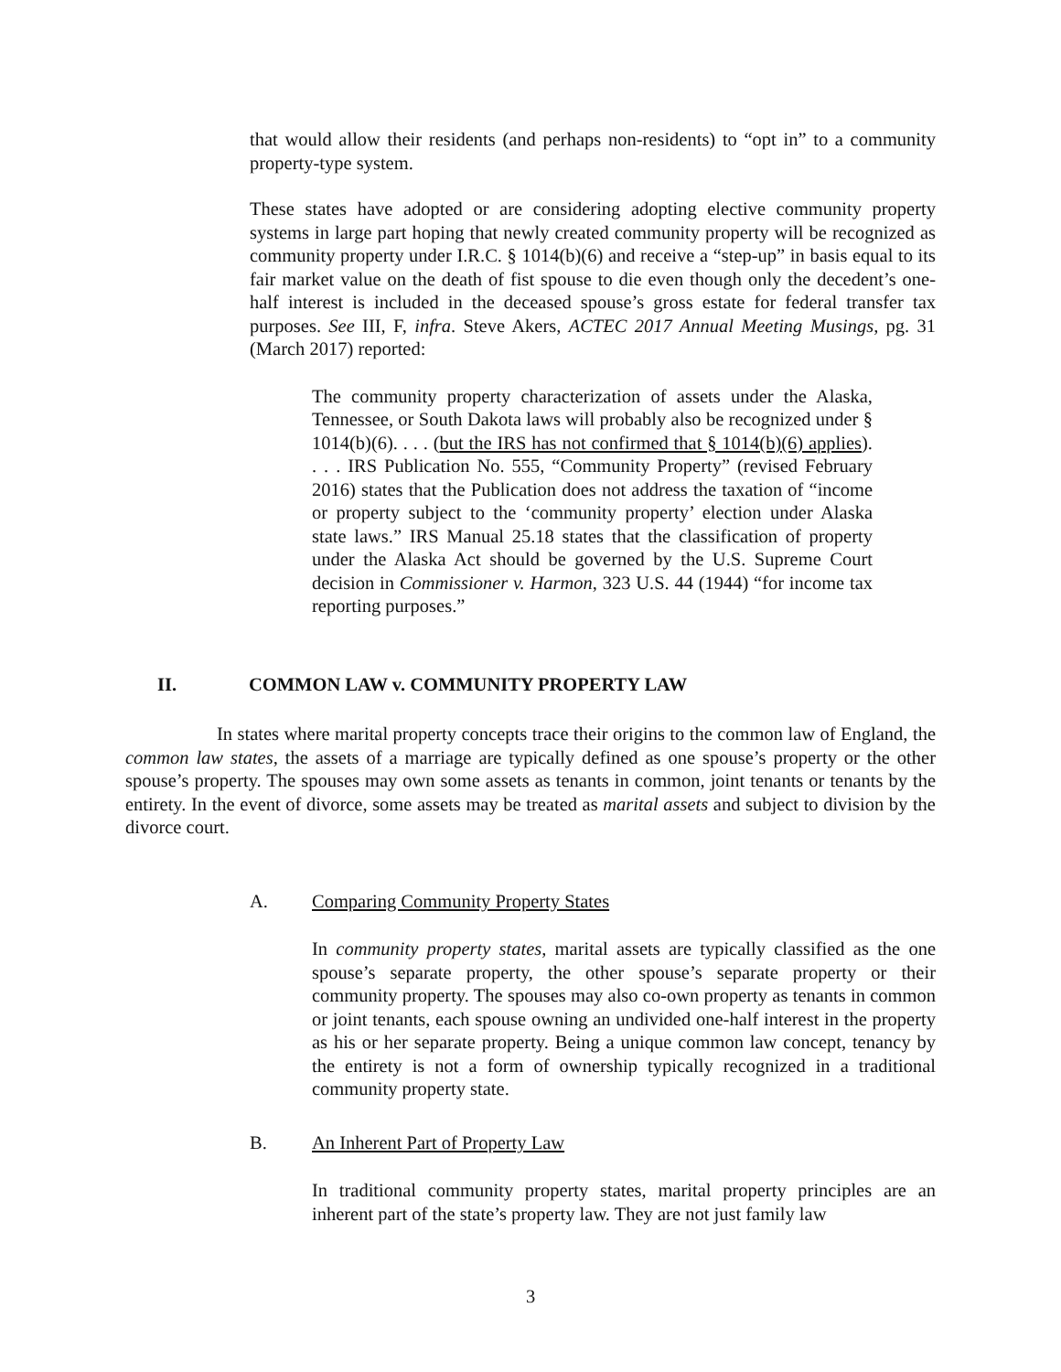that would allow their residents (and perhaps non-residents) to “opt in” to a community property-type system.
These states have adopted or are considering adopting elective community property systems in large part hoping that newly created community property will be recognized as community property under I.R.C. § 1014(b)(6) and receive a “step-up” in basis equal to its fair market value on the death of fist spouse to die even though only the decedent’s one-half interest is included in the deceased spouse’s gross estate for federal transfer tax purposes. See III, F, infra. Steve Akers, ACTEC 2017 Annual Meeting Musings, pg. 31 (March 2017) reported:
The community property characterization of assets under the Alaska, Tennessee, or South Dakota laws will probably also be recognized under § 1014(b)(6). . . . (but the IRS has not confirmed that § 1014(b)(6) applies). . . . IRS Publication No. 555, “Community Property” (revised February 2016) states that the Publication does not address the taxation of “income or property subject to the ‘community property’ election under Alaska state laws.” IRS Manual 25.18 states that the classification of property under the Alaska Act should be governed by the U.S. Supreme Court decision in Commissioner v. Harmon, 323 U.S. 44 (1944) “for income tax reporting purposes.”
II. COMMON LAW v. COMMUNITY PROPERTY LAW
In states where marital property concepts trace their origins to the common law of England, the common law states, the assets of a marriage are typically defined as one spouse’s property or the other spouse’s property. The spouses may own some assets as tenants in common, joint tenants or tenants by the entirety. In the event of divorce, some assets may be treated as marital assets and subject to division by the divorce court.
A. Comparing Community Property States
In community property states, marital assets are typically classified as the one spouse’s separate property, the other spouse’s separate property or their community property. The spouses may also co-own property as tenants in common or joint tenants, each spouse owning an undivided one-half interest in the property as his or her separate property. Being a unique common law concept, tenancy by the entirety is not a form of ownership typically recognized in a traditional community property state.
B. An Inherent Part of Property Law
In traditional community property states, marital property principles are an inherent part of the state’s property law. They are not just family law
3